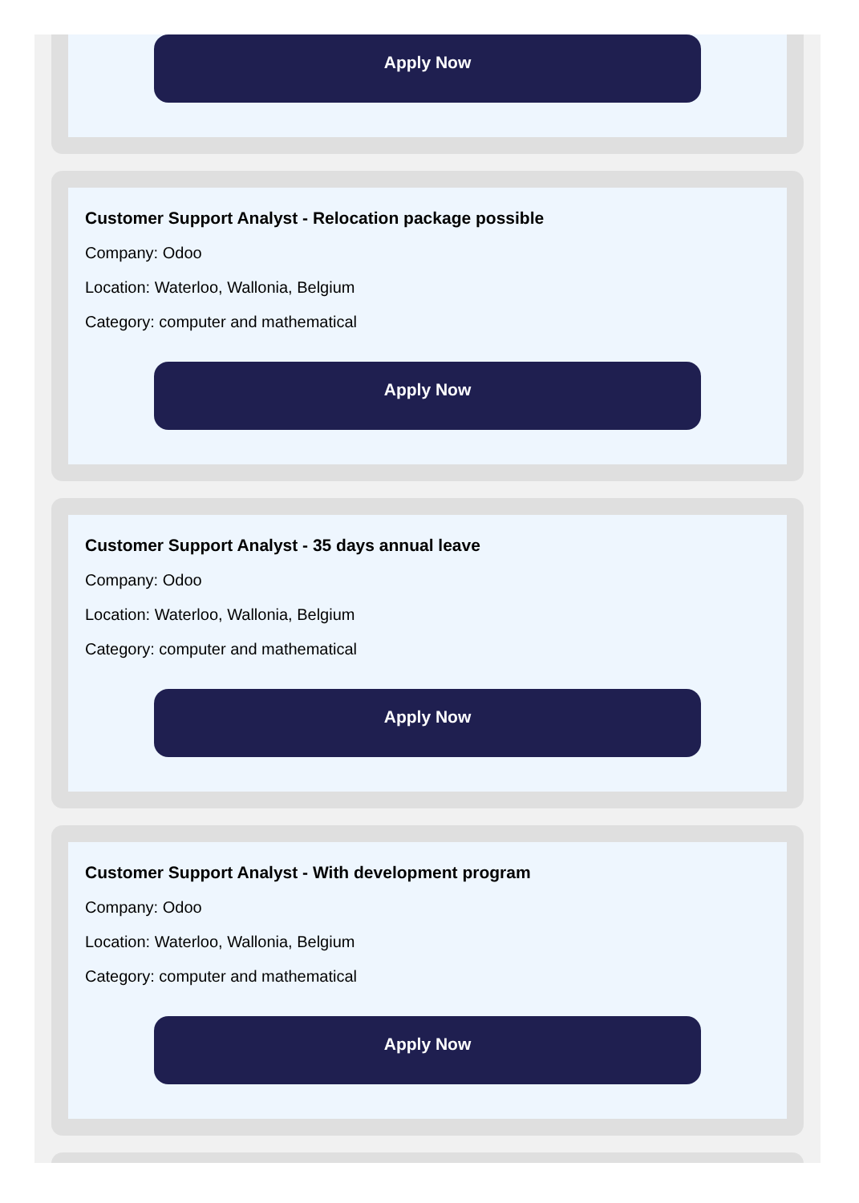Apply Now
Customer Support Analyst - Relocation package possible
Company: Odoo
Location: Waterloo, Wallonia, Belgium
Category: computer and mathematical
Apply Now
Customer Support Analyst - 35 days annual leave
Company: Odoo
Location: Waterloo, Wallonia, Belgium
Category: computer and mathematical
Apply Now
Customer Support Analyst - With development program
Company: Odoo
Location: Waterloo, Wallonia, Belgium
Category: computer and mathematical
Apply Now